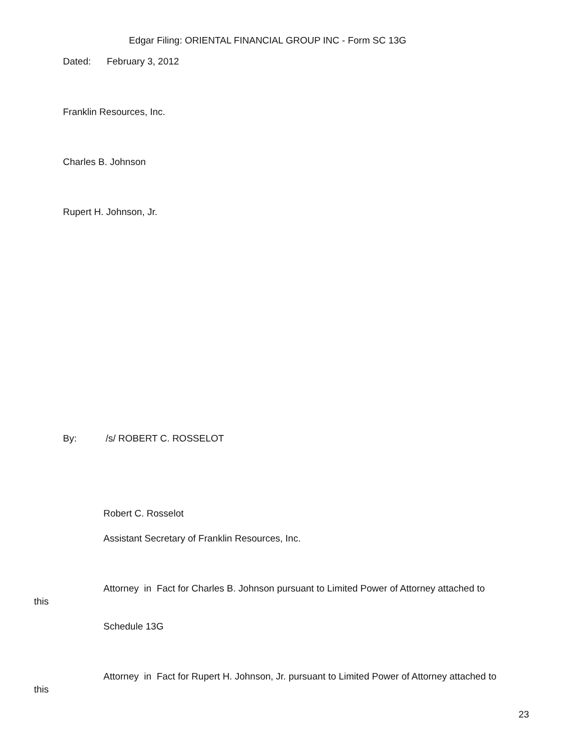Edgar Filing: ORIENTAL FINANCIAL GROUP INC - Form SC 13G
Dated: February 3, 2012
Franklin Resources, Inc.
Charles B. Johnson
Rupert H. Johnson, Jr.
By: /s/ ROBERT C. ROSSELOT
Robert C. Rosselot
Assistant Secretary of Franklin Resources, Inc.
Attorney in Fact for Charles B. Johnson pursuant to Limited Power of Attorney attached to
this
Schedule 13G
Attorney in Fact for Rupert H. Johnson, Jr. pursuant to Limited Power of Attorney attached to
this
23